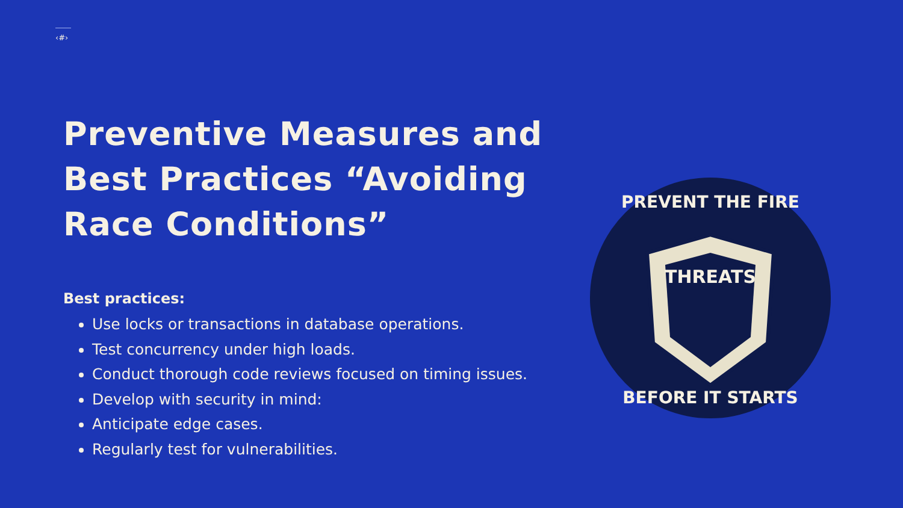‹#›
Preventive Measures and Best Practices “Avoiding Race Conditions”
Best practices:
Use locks or transactions in database operations.
Test concurrency under high loads.
Conduct thorough code reviews focused on timing issues.
Develop with security in mind:
Anticipate edge cases.
Regularly test for vulnerabilities.
THREATS
PREVENT THE FIRE
BEFORE IT STARTS